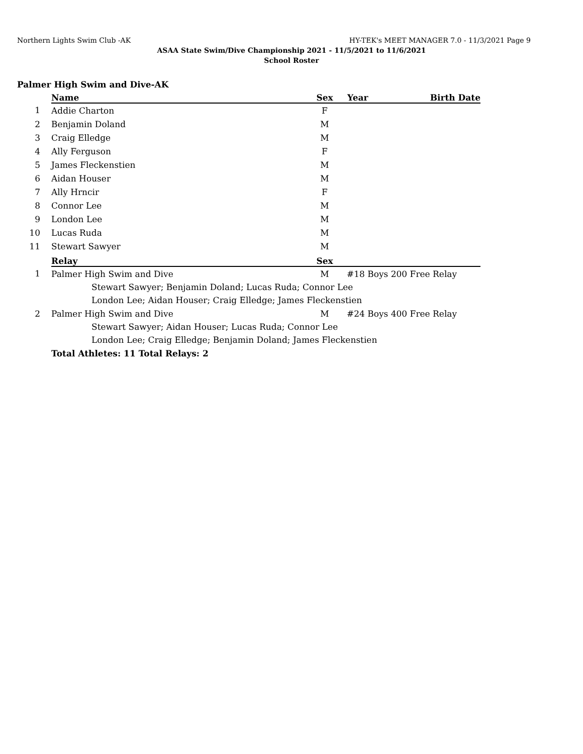Northern Lights Swim Club -AK HY-TEK's MEET MANAGER 7.0 - 11/3/2021 Page 9
ASAA State Swim/Dive Championship 2021 - 11/5/2021 to 11/6/2021
School Roster
Palmer High Swim and Dive-AK
| | Name | Sex | Year | Birth Date |
| 1 | Addie Charton | F | | |
| 2 | Benjamin Doland | M | | |
| 3 | Craig Elledge | M | | |
| 4 | Ally Ferguson | F | | |
| 5 | James Fleckenstien | M | | |
| 6 | Aidan Houser | M | | |
| 7 | Ally Hrncir | F | | |
| 8 | Connor Lee | M | | |
| 9 | London Lee | M | | |
| 10 | Lucas Ruda | M | | |
| 11 | Stewart Sawyer | M | | |
| | Relay | Sex | | |
| 1 | Palmer High Swim and Dive | M | #18 Boys 200 Free Relay | |
| | Stewart Sawyer; Benjamin Doland; Lucas Ruda; Connor Lee | | | |
| | London Lee; Aidan Houser; Craig Elledge; James Fleckenstien | | | |
| 2 | Palmer High Swim and Dive | M | #24 Boys 400 Free Relay | |
| | Stewart Sawyer; Aidan Houser; Lucas Ruda; Connor Lee | | | |
| | London Lee; Craig Elledge; Benjamin Doland; James Fleckenstien | | | |
| | Total Athletes: 11 Total Relays: 2 | | | |